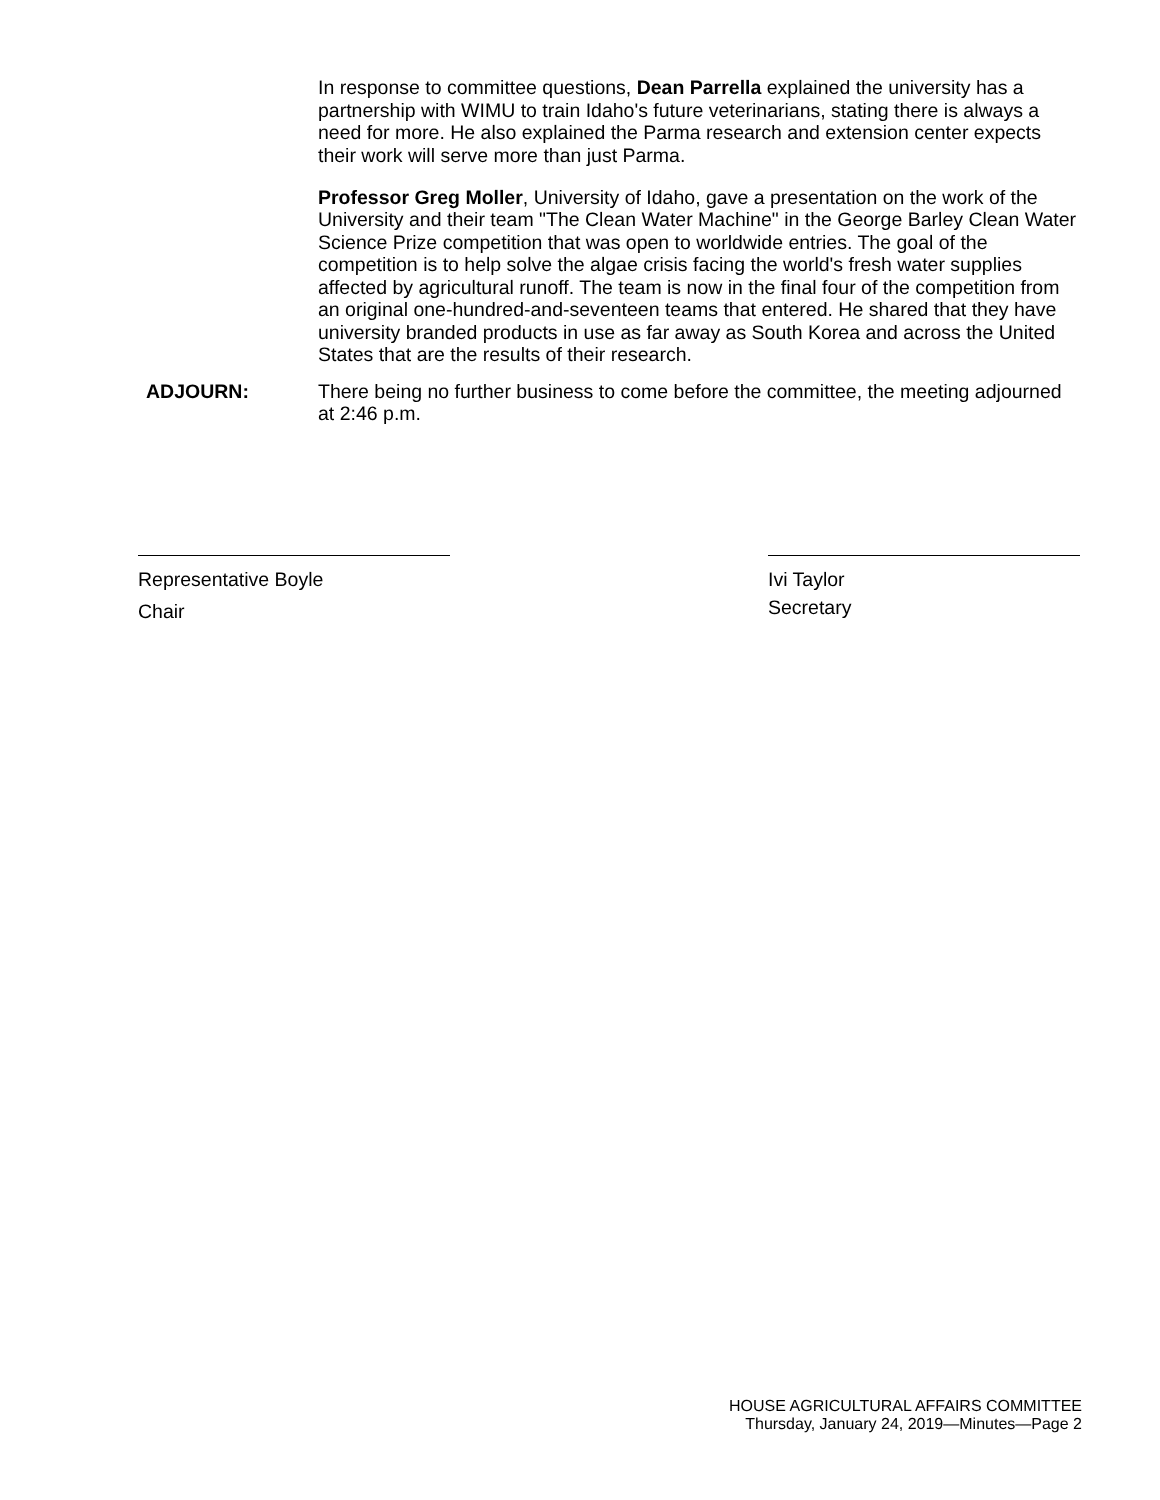In response to committee questions, Dean Parrella explained the university has a partnership with WIMU to train Idaho's future veterinarians, stating there is always a need for more. He also explained the Parma research and extension center expects their work will serve more than just Parma.
Professor Greg Moller, University of Idaho, gave a presentation on the work of the University and their team "The Clean Water Machine" in the George Barley Clean Water Science Prize competition that was open to worldwide entries. The goal of the competition is to help solve the algae crisis facing the world's fresh water supplies affected by agricultural runoff. The team is now in the final four of the competition from an original one-hundred-and-seventeen teams that entered. He shared that they have university branded products in use as far away as South Korea and across the United States that are the results of their research.
ADJOURN: There being no further business to come before the committee, the meeting adjourned at 2:46 p.m.
Representative Boyle
Chair
Ivi Taylor
Secretary
HOUSE AGRICULTURAL AFFAIRS COMMITTEE
Thursday, January 24, 2019—Minutes—Page 2